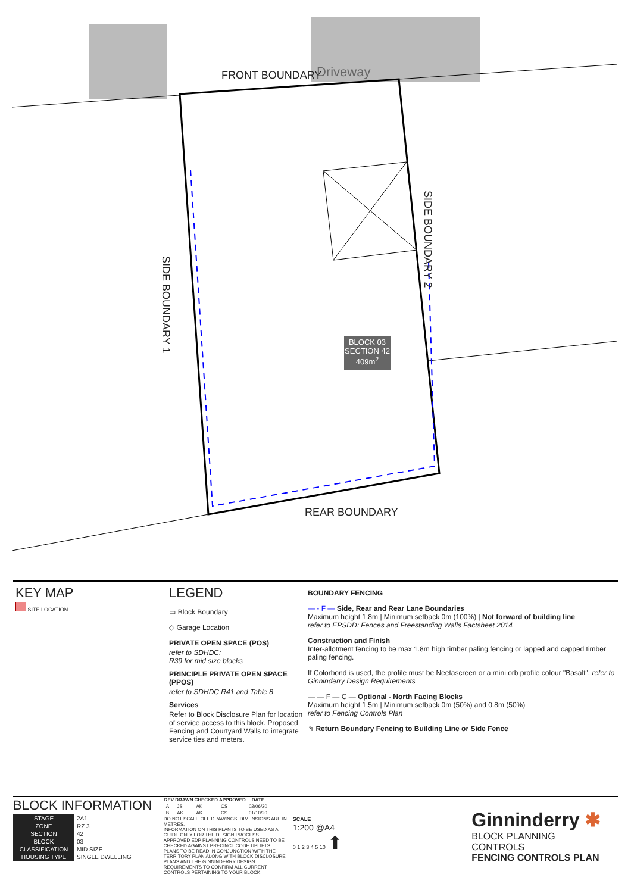FRONT BOUNDARY Driveway
SIDE BOUNDARY 1
SIDE BOUNDARY 2
REAR BOUNDARY
BLOCK 03
SECTION 42
409m<sup>2</sup>
KEY MAP
SITE LOCATION
LEGEND
▭ Block Boundary
◇ Garage Location
PRIVATE OPEN SPACE (POS)
refer to SDHDC:
R39 for mid size blocks
PRINCIPLE PRIVATE OPEN SPACE (PPOS)
refer to SDHDC R41 and Table 8
Services
Refer to Block Disclosure Plan for location of service access to this block. Proposed Fencing and Courtyard Walls to integrate service ties and meters.
BOUNDARY FENCING
— - F — Side, Rear and Rear Lane Boundaries
Maximum height 1.8m | Minimum setback 0m (100%) | Not forward of building line
refer to EPSDD: Fences and Freestanding Walls Factsheet 2014
Construction and Finish
Inter-allotment fencing to be max 1.8m high timber paling fencing or lapped and capped timber paling fencing.
If Colorbond is used, the profile must be Neetascreen or a mini orb profile colour "Basalt". refer to Ginninderry Design Requirements
— — F — C — Optional - North Facing Blocks
Maximum height 1.5m | Minimum setback 0m (50%) and 0.8m (50%)
refer to Fencing Controls Plan
↰ Return Boundary Fencing to Building Line or Side Fence
BLOCK INFORMATION
| STAGE | 2A1 |
| ZONE | RZ 3 |
| SECTION | 42 |
| BLOCK | 03 |
| CLASSIFICATION | MID SIZE |
| HOUSING TYPE | SINGLE DWELLING |
| REV | DRAWN | CHECKED | APPROVED | DATE |
| --- | --- | --- | --- | --- |
| A | JS | AK | CS | 02/06/20 |
| B | AK | AK | CS | 01/10/20 |
DO NOT SCALE OFF DRAWINGS. DIMENSIONS ARE IN METRES.
INFORMATION ON THIS PLAN IS TO BE USED AS A GUIDE ONLY FOR THE DESIGN PROCESS. APPROVED EDP PLANNING CONTROLS NEED TO BE CHECKED AGAINST PRECINCT CODE UPLIFTS. PLANS TO BE READ IN CONJUNCTION WITH THE TERRITORY PLAN ALONG WITH BLOCK DISCLOSURE PLANS AND THE GINNINDERRY DESIGN REQUIREMENTS TO CONFIRM ALL CURRENT CONTROLS PERTAINING TO YOUR BLOCK.
SCALE
1:200 @A4
0 1 2 3 4 5 10 ⬆
Ginninderry ✱
BLOCK PLANNING CONTROLS
FENCING CONTROLS PLAN